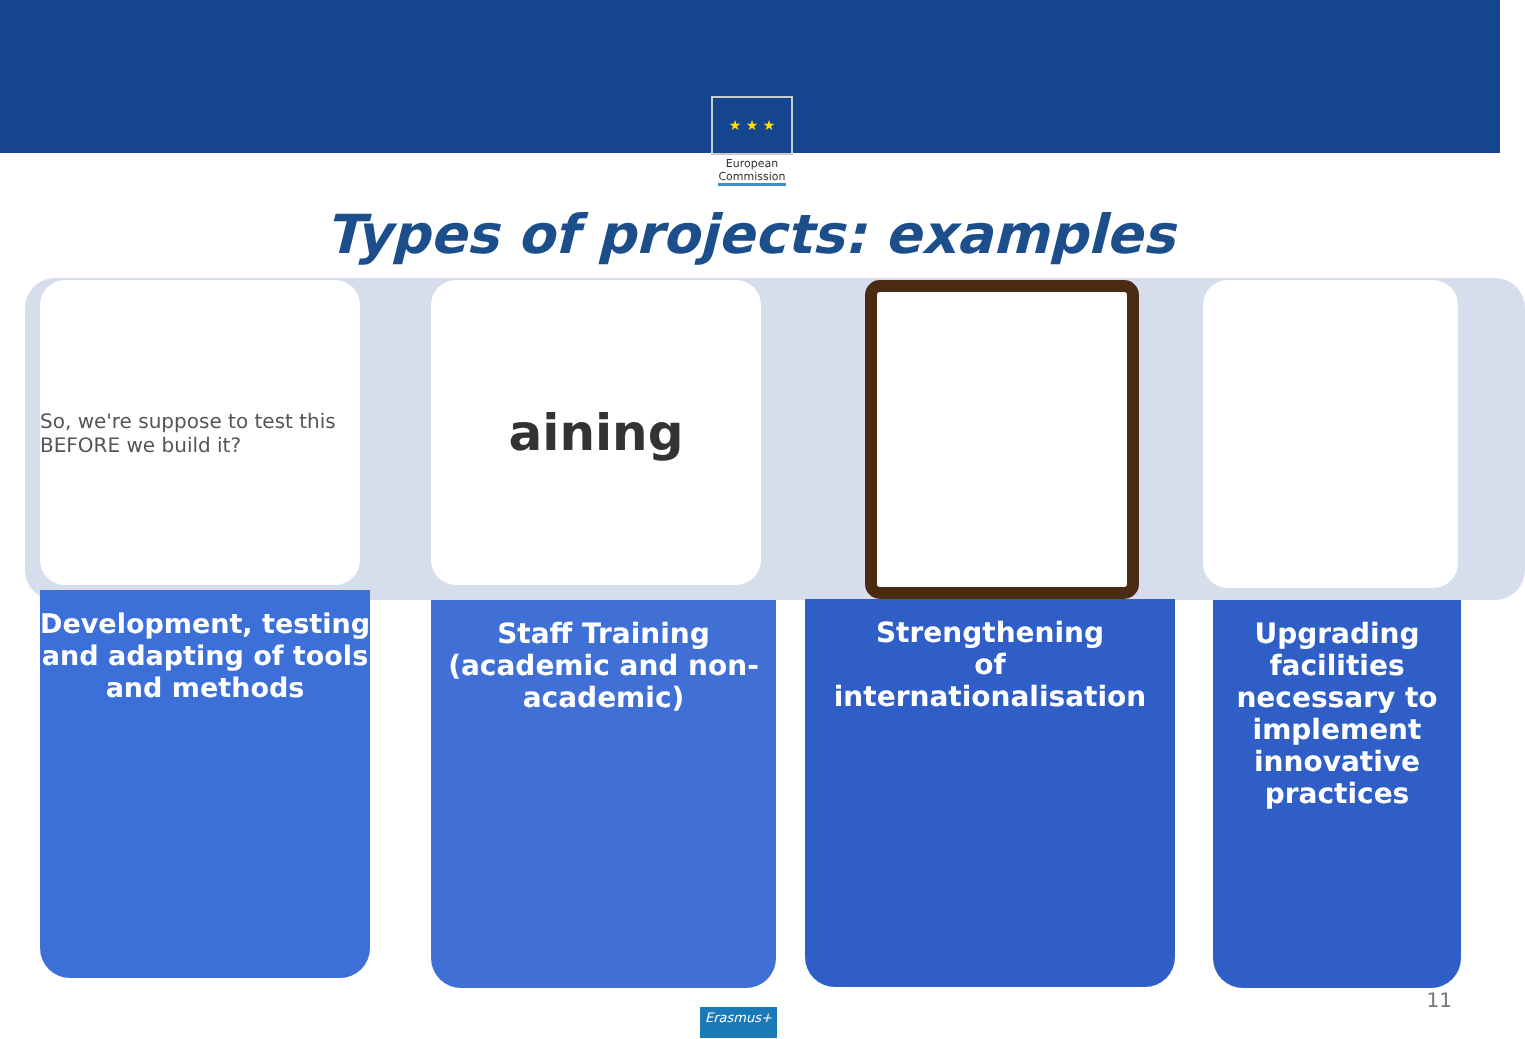★ ★ ★
European
Commission
Types of projects: examples
So, we're suppose to test this BEFORE we build it?
Development, testing and adapting of tools and methods
aining
Staff Training (academic and non-academic)
Strengthening
of
internationalisation
Upgrading facilities necessary to implement innovative practices
11
Erasmus+